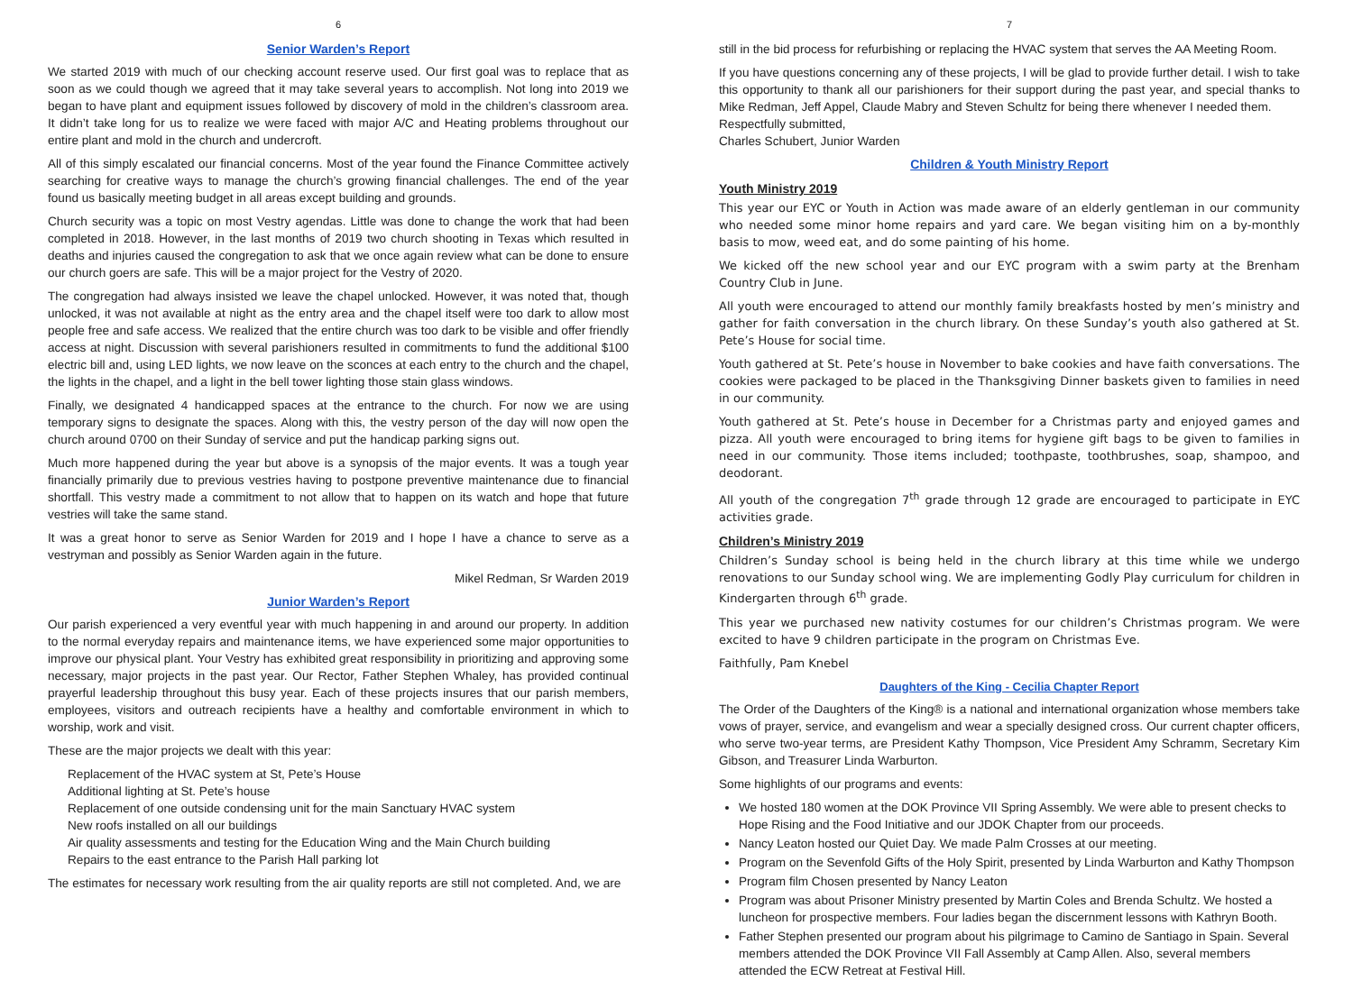6
Senior Warden’s Report
We started 2019 with much of our checking account reserve used. Our first goal was to replace that as soon as we could though we agreed that it may take several years to accomplish. Not long into 2019 we began to have plant and equipment issues followed by discovery of mold in the children’s classroom area. It didn’t take long for us to realize we were faced with major A/C and Heating problems throughout our entire plant and mold in the church and undercroft.
All of this simply escalated our financial concerns. Most of the year found the Finance Committee actively searching for creative ways to manage the church’s growing financial challenges. The end of the year found us basically meeting budget in all areas except building and grounds.
Church security was a topic on most Vestry agendas. Little was done to change the work that had been completed in 2018. However, in the last months of 2019 two church shooting in Texas which resulted in deaths and injuries caused the congregation to ask that we once again review what can be done to ensure our church goers are safe. This will be a major project for the Vestry of 2020.
The congregation had always insisted we leave the chapel unlocked. However, it was noted that, though unlocked, it was not available at night as the entry area and the chapel itself were too dark to allow most people free and safe access. We realized that the entire church was too dark to be visible and offer friendly access at night. Discussion with several parishioners resulted in commitments to fund the additional $100 electric bill and, using LED lights, we now leave on the sconces at each entry to the church and the chapel, the lights in the chapel, and a light in the bell tower lighting those stain glass windows.
Finally, we designated 4 handicapped spaces at the entrance to the church. For now we are using temporary signs to designate the spaces. Along with this, the vestry person of the day will now open the church around 0700 on their Sunday of service and put the handicap parking signs out.
Much more happened during the year but above is a synopsis of the major events. It was a tough year financially primarily due to previous vestries having to postpone preventive maintenance due to financial shortfall. This vestry made a commitment to not allow that to happen on its watch and hope that future vestries will take the same stand.
It was a great honor to serve as Senior Warden for 2019 and I hope I have a chance to serve as a vestryman and possibly as Senior Warden again in the future.
Mikel Redman, Sr Warden 2019
Junior Warden’s Report
Our parish experienced a very eventful year with much happening in and around our property. In addition to the normal everyday repairs and maintenance items, we have experienced some major opportunities to improve our physical plant. Your Vestry has exhibited great responsibility in prioritizing and approving some necessary, major projects in the past year. Our Rector, Father Stephen Whaley, has provided continual prayerful leadership throughout this busy year. Each of these projects insures that our parish members, employees, visitors and outreach recipients have a healthy and comfortable environment in which to worship, work and visit.
These are the major projects we dealt with this year:
Replacement of the HVAC system at St, Pete’s House
Additional lighting at St. Pete’s house
Replacement of one outside condensing unit for the main Sanctuary HVAC system
New roofs installed on all our buildings
Air quality assessments and testing for the Education Wing and the Main Church building
Repairs to the east entrance to the Parish Hall parking lot
The estimates for necessary work resulting from the air quality reports are still not completed. And, we are
7
still in the bid process for refurbishing or replacing the HVAC system that serves the AA Meeting Room.
If you have questions concerning any of these projects, I will be glad to provide further detail. I wish to take this opportunity to thank all our parishioners for their support during the past year, and special thanks to Mike Redman, Jeff Appel, Claude Mabry and Steven Schultz for being there whenever I needed them.
Respectfully submitted,
Charles Schubert, Junior Warden
Children & Youth Ministry Report
Youth Ministry 2019
This year our EYC or Youth in Action was made aware of an elderly gentleman in our community who needed some minor home repairs and yard care. We began visiting him on a by-monthly basis to mow, weed eat, and do some painting of his home.
We kicked off the new school year and our EYC program with a swim party at the Brenham Country Club in June.
All youth were encouraged to attend our monthly family breakfasts hosted by men’s ministry and gather for faith conversation in the church library. On these Sunday’s youth also gathered at St. Pete’s House for social time.
Youth gathered at St. Pete’s house in November to bake cookies and have faith conversations. The cookies were packaged to be placed in the Thanksgiving Dinner baskets given to families in need in our community.
Youth gathered at St. Pete’s house in December for a Christmas party and enjoyed games and pizza. All youth were encouraged to bring items for hygiene gift bags to be given to families in need in our community. Those items included; toothpaste, toothbrushes, soap, shampoo, and deodorant.
All youth of the congregation 7<sup>th</sup> grade through 12 grade are encouraged to participate in EYC activities grade.
Children’s Ministry 2019
Children’s Sunday school is being held in the church library at this time while we undergo renovations to our Sunday school wing. We are implementing Godly Play curriculum for children in Kindergarten through 6<sup>th</sup> grade.
This year we purchased new nativity costumes for our children’s Christmas program. We were excited to have 9 children participate in the program on Christmas Eve.
Faithfully, Pam Knebel
Daughters of the King - Cecilia Chapter Report
The Order of the Daughters of the King® is a national and international organization whose members take vows of prayer, service, and evangelism and wear a specially designed cross. Our current chapter officers, who serve two-year terms, are President Kathy Thompson, Vice President Amy Schramm, Secretary Kim Gibson, and Treasurer Linda Warburton.
Some highlights of our programs and events:
We hosted 180 women at the DOK Province VII Spring Assembly. We were able to present checks to Hope Rising and the Food Initiative and our JDOK Chapter from our proceeds.
Nancy Leaton hosted our Quiet Day. We made Palm Crosses at our meeting.
Program on the Sevenfold Gifts of the Holy Spirit, presented by Linda Warburton and Kathy Thompson
Program film Chosen presented by Nancy Leaton
Program was about Prisoner Ministry presented by Martin Coles and Brenda Schultz. We hosted a luncheon for prospective members. Four ladies began the discernment lessons with Kathryn Booth.
Father Stephen presented our program about his pilgrimage to Camino de Santiago in Spain. Several members attended the DOK Province VII Fall Assembly at Camp Allen. Also, several members attended the ECW Retreat at Festival Hill.